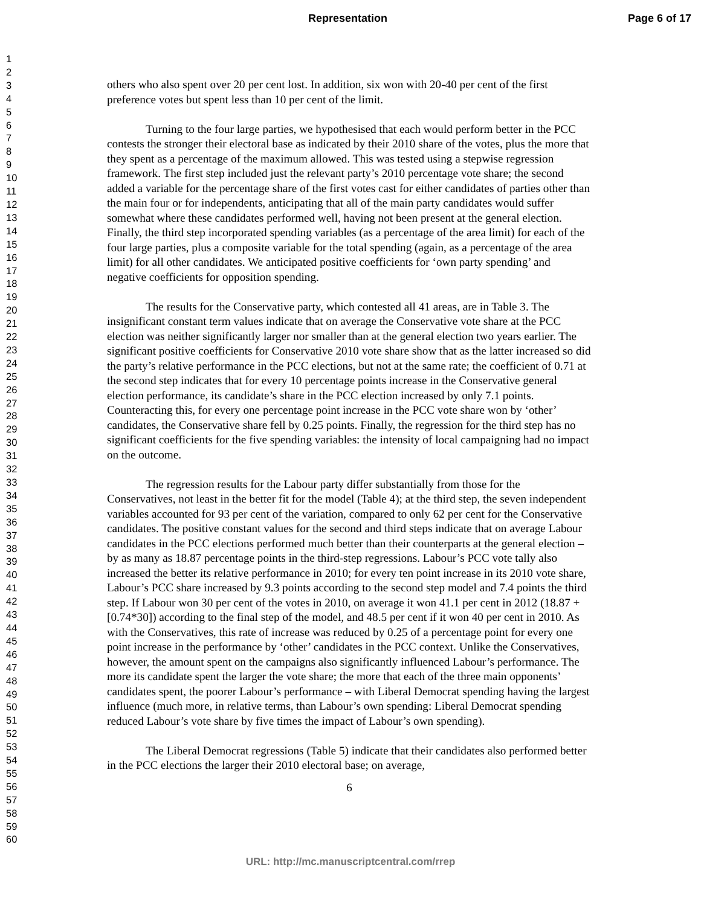Representation Page 6 of 17
1
2
3
4
5
6
7
8
9
10
11
12
13
14
15
16
17
18
19
20
21
22
23
24
25
26
27
28
29
30
31
32
33
34
35
36
37
38
39
40
41
42
43
44
45
46
47
48
49
50
51
52
53
54
55
56
57
58
59
60
others who also spent over 20 per cent lost. In addition, six won with 20-40 per cent of the first preference votes but spent less than 10 per cent of the limit.
Turning to the four large parties, we hypothesised that each would perform better in the PCC contests the stronger their electoral base as indicated by their 2010 share of the votes, plus the more that they spent as a percentage of the maximum allowed. This was tested using a stepwise regression framework. The first step included just the relevant party’s 2010 percentage vote share; the second added a variable for the percentage share of the first votes cast for either candidates of parties other than the main four or for independents, anticipating that all of the main party candidates would suffer somewhat where these candidates performed well, having not been present at the general election. Finally, the third step incorporated spending variables (as a percentage of the area limit) for each of the four large parties, plus a composite variable for the total spending (again, as a percentage of the area limit) for all other candidates. We anticipated positive coefficients for ‘own party spending’ and negative coefficients for opposition spending.
The results for the Conservative party, which contested all 41 areas, are in Table 3. The insignificant constant term values indicate that on average the Conservative vote share at the PCC election was neither significantly larger nor smaller than at the general election two years earlier. The significant positive coefficients for Conservative 2010 vote share show that as the latter increased so did the party’s relative performance in the PCC elections, but not at the same rate; the coefficient of 0.71 at the second step indicates that for every 10 percentage points increase in the Conservative general election performance, its candidate’s share in the PCC election increased by only 7.1 points. Counteracting this, for every one percentage point increase in the PCC vote share won by ‘other’ candidates, the Conservative share fell by 0.25 points. Finally, the regression for the third step has no significant coefficients for the five spending variables: the intensity of local campaigning had no impact on the outcome.
The regression results for the Labour party differ substantially from those for the Conservatives, not least in the better fit for the model (Table 4); at the third step, the seven independent variables accounted for 93 per cent of the variation, compared to only 62 per cent for the Conservative candidates. The positive constant values for the second and third steps indicate that on average Labour candidates in the PCC elections performed much better than their counterparts at the general election – by as many as 18.87 percentage points in the third-step regressions. Labour’s PCC vote tally also increased the better its relative performance in 2010; for every ten point increase in its 2010 vote share, Labour’s PCC share increased by 9.3 points according to the second step model and 7.4 points the third step. If Labour won 30 per cent of the votes in 2010, on average it won 41.1 per cent in 2012 (18.87 + [0.74*30]) according to the final step of the model, and 48.5 per cent if it won 40 per cent in 2010. As with the Conservatives, this rate of increase was reduced by 0.25 of a percentage point for every one point increase in the performance by ‘other’ candidates in the PCC context. Unlike the Conservatives, however, the amount spent on the campaigns also significantly influenced Labour’s performance. The more its candidate spent the larger the vote share; the more that each of the three main opponents’ candidates spent, the poorer Labour’s performance – with Liberal Democrat spending having the largest influence (much more, in relative terms, than Labour’s own spending: Liberal Democrat spending reduced Labour’s vote share by five times the impact of Labour’s own spending).
The Liberal Democrat regressions (Table 5) indicate that their candidates also performed better in the PCC elections the larger their 2010 electoral base; on average,
6
URL: http://mc.manuscriptcentral.com/rrep